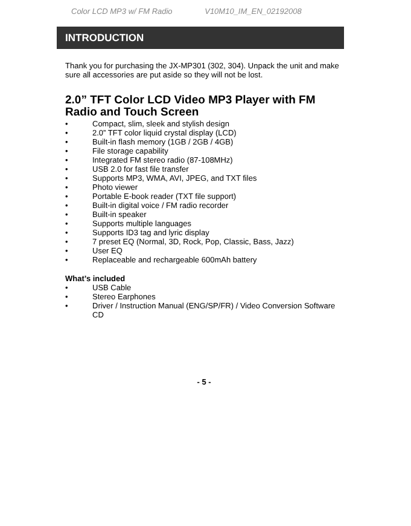Color LCD MP3 w/ FM Radio V10M10_IM_EN_02192008
INTRODUCTION
Thank you for purchasing the JX-MP301 (302, 304). Unpack the unit and make sure all accessories are put aside so they will not be lost.
2.0” TFT Color LCD Video MP3 Player with FM Radio and Touch Screen
• Compact, slim, sleek and stylish design
• 2.0” TFT color liquid crystal display (LCD)
• Built-in flash memory (1GB / 2GB / 4GB)
• File storage capability
• Integrated FM stereo radio (87-108MHz)
• USB 2.0 for fast file transfer
• Supports MP3, WMA, AVI, JPEG, and TXT files
• Photo viewer
• Portable E-book reader (TXT file support)
• Built-in digital voice / FM radio recorder
• Built-in speaker
• Supports multiple languages
• Supports ID3 tag and lyric display
• 7 preset EQ (Normal, 3D, Rock, Pop, Classic, Bass, Jazz)
• User EQ
• Replaceable and rechargeable 600mAh battery
What’s included
• USB Cable
• Stereo Earphones
• Driver / Instruction Manual (ENG/SP/FR) / Video Conversion Software CD
- 5 -